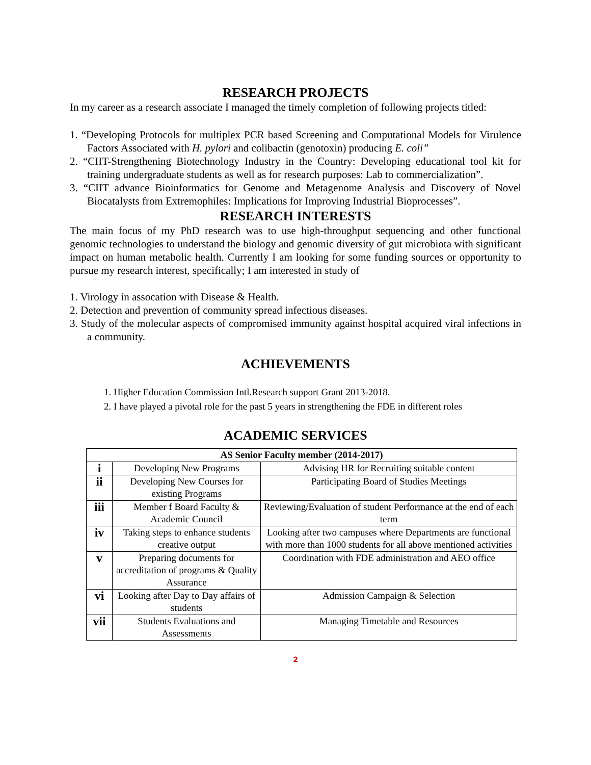RESEARCH PROJECTS
In my career as a research associate I managed the timely completion of following projects titled:
1. “Developing Protocols for multiplex PCR based Screening and Computational Models for Virulence Factors Associated with H. pylori and colibactin (genotoxin) producing E. coli”
2. “CIIT-Strengthening Biotechnology Industry in the Country: Developing educational tool kit for training undergraduate students as well as for research purposes: Lab to commercialization”.
3. “CIIT advance Bioinformatics for Genome and Metagenome Analysis and Discovery of Novel Biocatalysts from Extremophiles: Implications for Improving Industrial Bioprocesses”.
RESEARCH INTERESTS
The main focus of my PhD research was to use high-throughput sequencing and other functional genomic technologies to understand the biology and genomic diversity of gut microbiota with significant impact on human metabolic health. Currently I am looking for some funding sources or opportunity to pursue my research interest, specifically; I am interested in study of
1. Virology in assocation with Disease & Health.
2. Detection and prevention of community spread infectious diseases.
3. Study of the molecular aspects of compromised immunity against hospital acquired viral infections in a community.
ACHIEVEMENTS
1. Higher Education Commission Intl.Research support Grant 2013-2018.
2. I have played a pivotal role for the past 5 years in strengthening the FDE in different roles
ACADEMIC SERVICES
| AS Senior Faculty member (2014-2017) | | |
| --- | --- | --- |
| i | Developing New Programs | Advising HR for Recruiting suitable content |
| ii | Developing New Courses for existing Programs | Participating Board of Studies Meetings |
| iii | Member f Board Faculty & Academic Council | Reviewing/Evaluation of student Performance at the end of each term |
| iv | Taking steps to enhance students creative output | Looking after two campuses where Departments are functional with more than 1000 students for all above mentioned activities |
| v | Preparing documents for accreditation of programs & Quality Assurance | Coordination with FDE administration and AEO office |
| vi | Looking after Day to Day affairs of students | Admission Campaign & Selection |
| vii | Students Evaluations and Assessments | Managing Timetable and Resources |
2